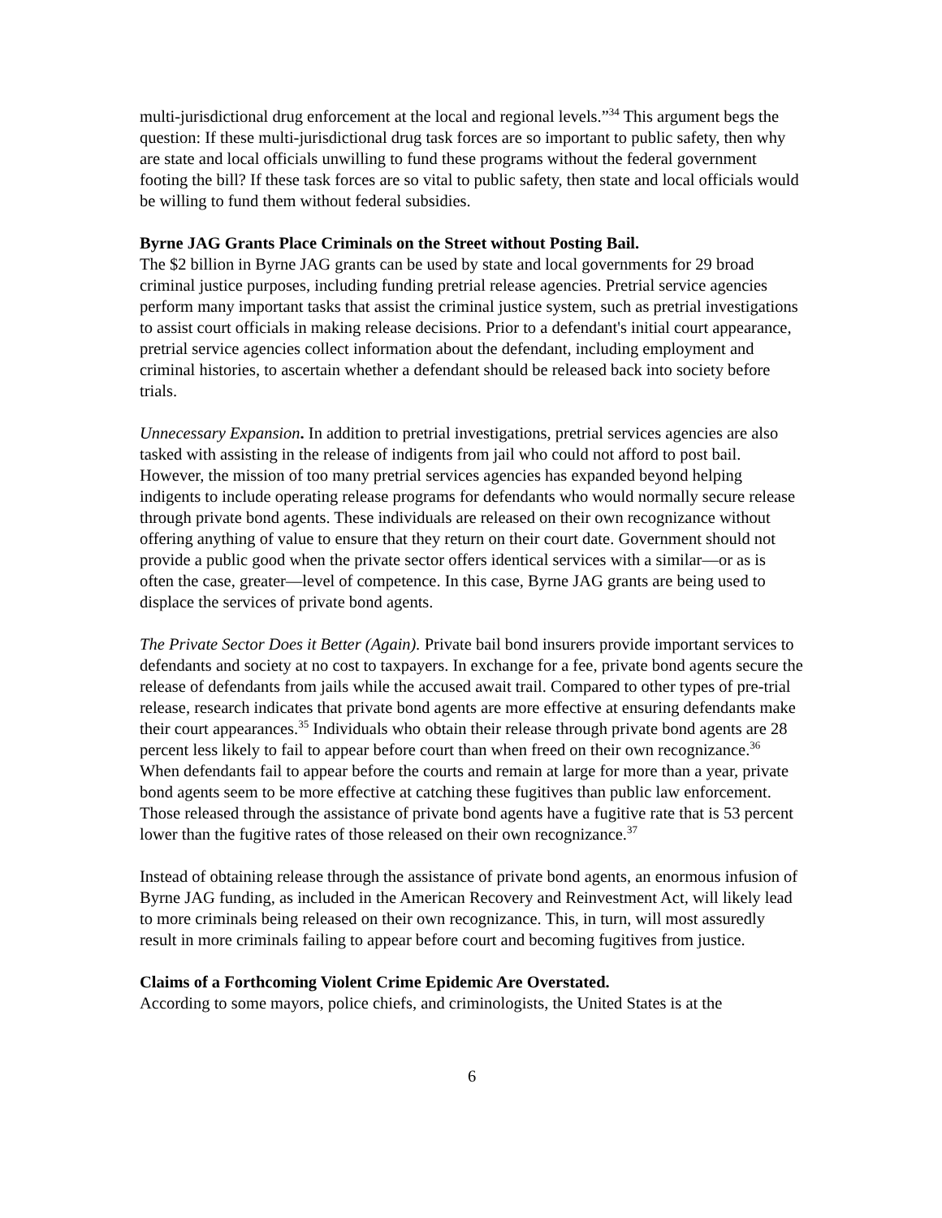multi-jurisdictional drug enforcement at the local and regional levels.”<sup>34</sup> This argument begs the question: If these multi-jurisdictional drug task forces are so important to public safety, then why are state and local officials unwilling to fund these programs without the federal government footing the bill? If these task forces are so vital to public safety, then state and local officials would be willing to fund them without federal subsidies.
Byrne JAG Grants Place Criminals on the Street without Posting Bail.
The $2 billion in Byrne JAG grants can be used by state and local governments for 29 broad criminal justice purposes, including funding pretrial release agencies. Pretrial service agencies perform many important tasks that assist the criminal justice system, such as pretrial investigations to assist court officials in making release decisions. Prior to a defendant's initial court appearance, pretrial service agencies collect information about the defendant, including employment and criminal histories, to ascertain whether a defendant should be released back into society before trials.
Unnecessary Expansion. In addition to pretrial investigations, pretrial services agencies are also tasked with assisting in the release of indigents from jail who could not afford to post bail. However, the mission of too many pretrial services agencies has expanded beyond helping indigents to include operating release programs for defendants who would normally secure release through private bond agents. These individuals are released on their own recognizance without offering anything of value to ensure that they return on their court date. Government should not provide a public good when the private sector offers identical services with a similar—or as is often the case, greater—level of competence. In this case, Byrne JAG grants are being used to displace the services of private bond agents.
The Private Sector Does it Better (Again). Private bail bond insurers provide important services to defendants and society at no cost to taxpayers. In exchange for a fee, private bond agents secure the release of defendants from jails while the accused await trail. Compared to other types of pre-trial release, research indicates that private bond agents are more effective at ensuring defendants make their court appearances.<sup>35</sup> Individuals who obtain their release through private bond agents are 28 percent less likely to fail to appear before court than when freed on their own recognizance.<sup>36</sup> When defendants fail to appear before the courts and remain at large for more than a year, private bond agents seem to be more effective at catching these fugitives than public law enforcement. Those released through the assistance of private bond agents have a fugitive rate that is 53 percent lower than the fugitive rates of those released on their own recognizance.<sup>37</sup>
Instead of obtaining release through the assistance of private bond agents, an enormous infusion of Byrne JAG funding, as included in the American Recovery and Reinvestment Act, will likely lead to more criminals being released on their own recognizance. This, in turn, will most assuredly result in more criminals failing to appear before court and becoming fugitives from justice.
Claims of a Forthcoming Violent Crime Epidemic Are Overstated.
According to some mayors, police chiefs, and criminologists, the United States is at the
6